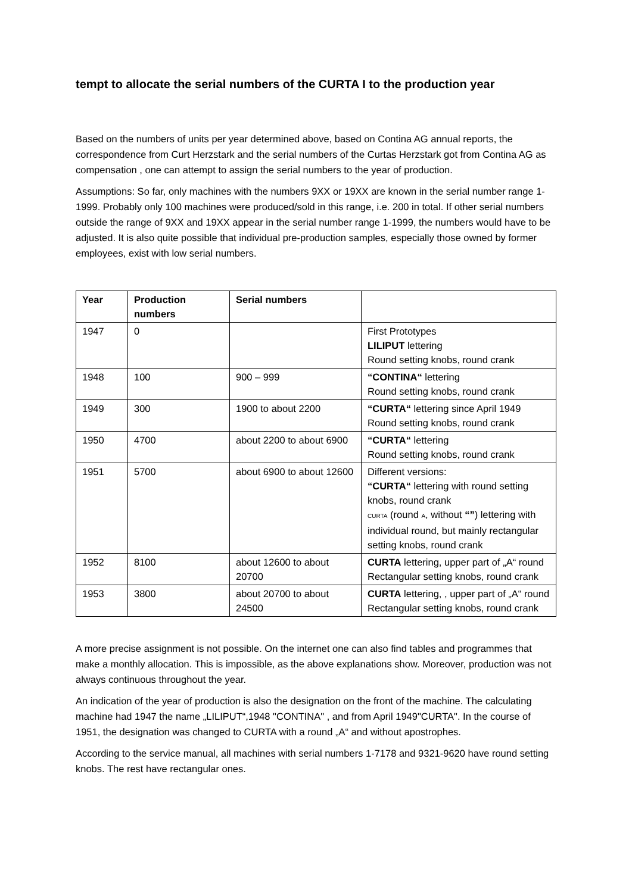tempt to allocate the serial numbers of the CURTA I to the production year
Based on the numbers of units per year determined above, based on Contina AG annual reports, the correspondence from Curt Herzstark and the serial numbers of the Curtas Herzstark got from Contina AG as compensation , one can attempt to assign the serial numbers to the year of production.
Assumptions: So far, only machines with the numbers 9XX or 19XX are known in the serial number range 1-1999. Probably only 100 machines were produced/sold in this range, i.e. 200 in total. If other serial numbers outside the range of 9XX and 19XX appear in the serial number range 1-1999, the numbers would have to be adjusted. It is also quite possible that individual pre-production samples, especially those owned by former employees, exist with low serial numbers.
| Year | Production numbers | Serial numbers | |
| --- | --- | --- | --- |
| 1947 | 0 | | First Prototypes LILIPUT lettering Round setting knobs, round crank |
| 1948 | 100 | 900 – 999 | “CONTINA“ lettering Round setting knobs, round crank |
| 1949 | 300 | 1900 to about 2200 | “CURTA“ lettering since April 1949 Round setting knobs, round crank |
| 1950 | 4700 | about 2200 to about 6900 | “CURTA“ lettering Round setting knobs, round crank |
| 1951 | 5700 | about 6900 to about 12600 | Different versions: “CURTA“ lettering with round setting knobs, round crank CURTA (round A , without “” ) lettering with individual round, but mainly rectangular setting knobs, round crank |
| 1952 | 8100 | about 12600 to about 20700 | CURTA lettering, upper part of „A“ round Rectangular setting knobs, round crank |
| 1953 | 3800 | about 20700 to about 24500 | CURTA lettering, , upper part of „A“ round Rectangular setting knobs, round crank |
A more precise assignment is not possible. On the internet one can also find tables and programmes that make a monthly allocation. This is impossible, as the above explanations show. Moreover, production was not always continuous throughout the year.
An indication of the year of production is also the designation on the front of the machine. The calculating machine had 1947 the name „LILIPUT“,1948 "CONTINA" , and from April 1949"CURTA". In the course of 1951, the designation was changed to CURTA with a round „A“ and without apostrophes.
According to the service manual, all machines with serial numbers 1-7178 and 9321-9620 have round setting knobs. The rest have rectangular ones.